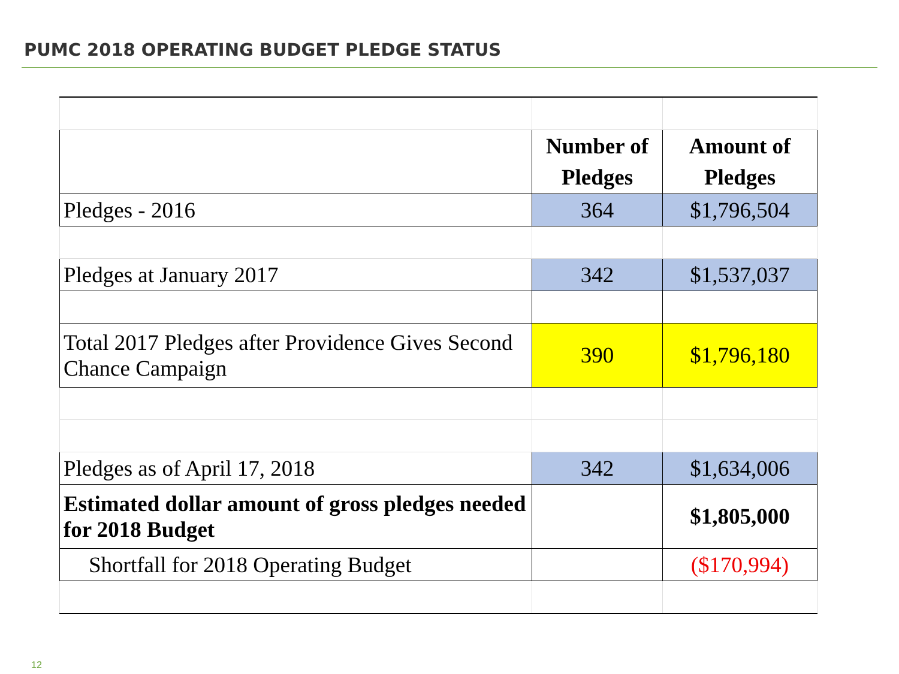PUMC 2018 OPERATING BUDGET PLEDGE STATUS
| | Number of Pledges | Amount of Pledges |
| Pledges - 2016 | 364 | $1,796,504 |
| Pledges at January 2017 | 342 | $1,537,037 |
| Total 2017 Pledges after Providence Gives Second Chance Campaign | 390 | $1,796,180 |
| Pledges as of April 17, 2018 | 342 | $1,634,006 |
| Estimated dollar amount of gross pledges needed for 2018 Budget | | $1,805,000 |
| Shortfall for 2018 Operating Budget | | ($170,994) |
12